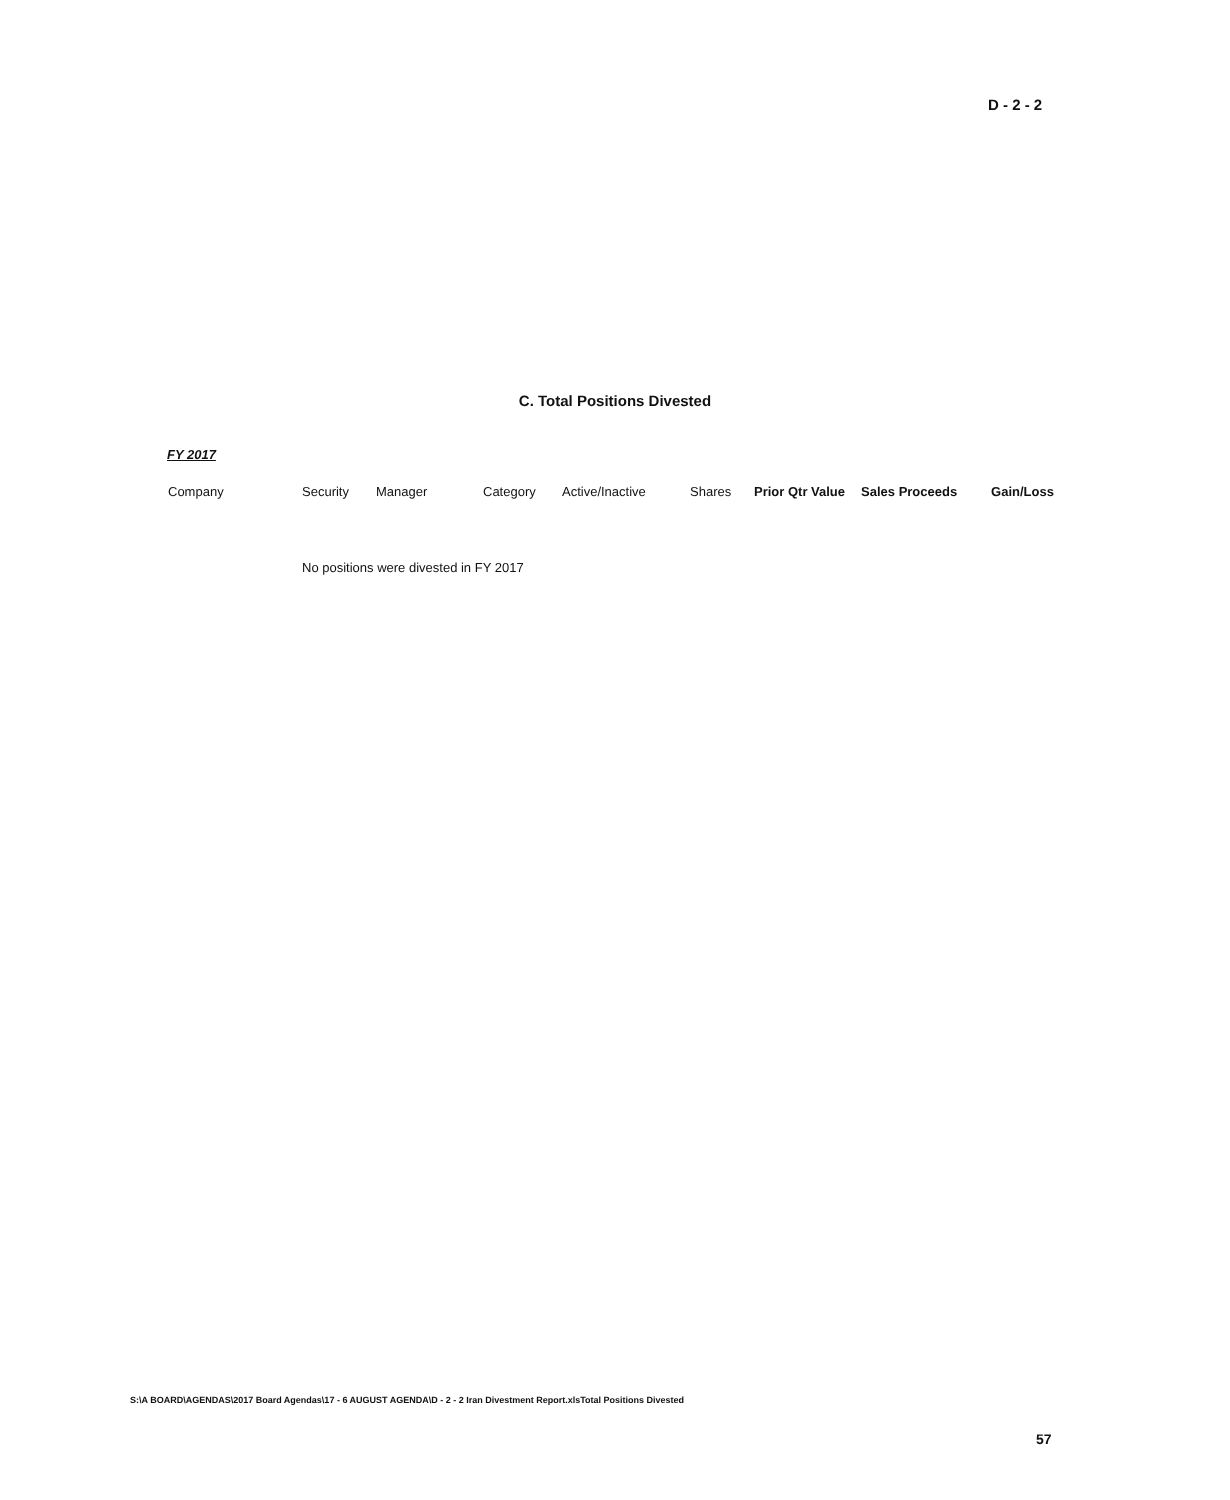D - 2 - 2
C. Total Positions Divested
FY 2017
| Company | Security | Manager | Category | Active/Inactive | Shares | Prior Qtr Value | Sales Proceeds | Gain/Loss |
| --- | --- | --- | --- | --- | --- | --- | --- | --- |
No positions were divested in FY 2017
S:\A BOARD\AGENDAS\2017 Board Agendas\17 - 6 AUGUST AGENDA\D - 2 - 2 Iran Divestment Report.xlsTotal Positions Divested
57